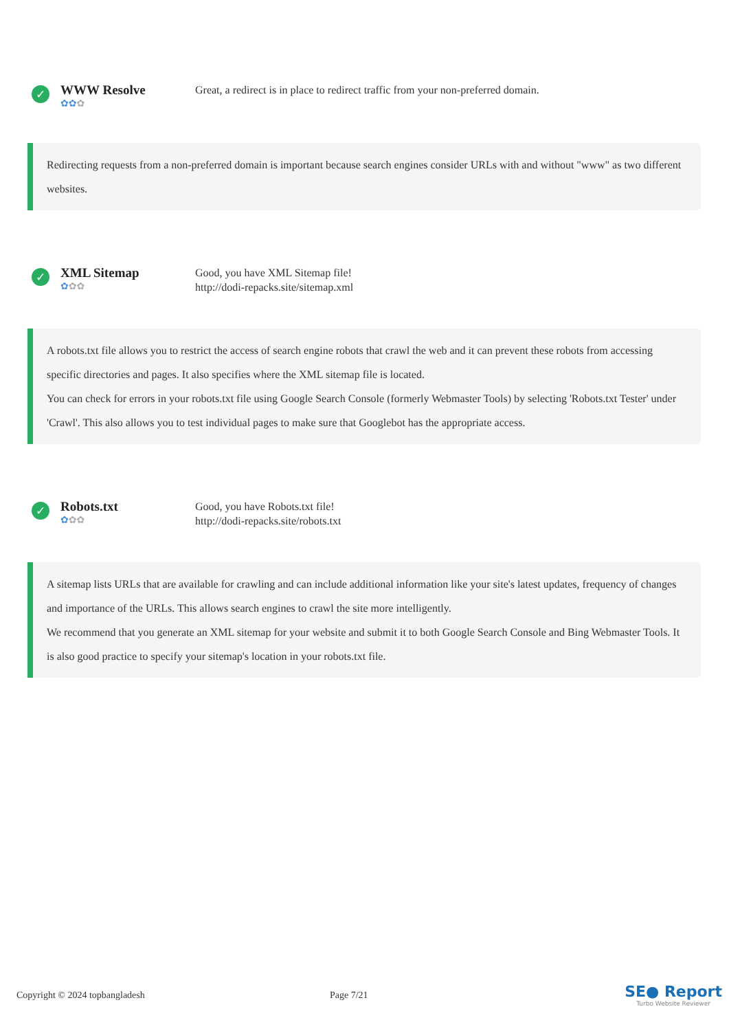✓
WWW Resolve
✿✿✿
Great, a redirect is in place to redirect traffic from your non-preferred domain.
Redirecting requests from a non-preferred domain is important because search engines consider URLs with and without "www" as two different websites.
✓
XML Sitemap
✿✿✿
Good, you have XML Sitemap file!
http://dodi-repacks.site/sitemap.xml
A robots.txt file allows you to restrict the access of search engine robots that crawl the web and it can prevent these robots from accessing specific directories and pages. It also specifies where the XML sitemap file is located.
You can check for errors in your robots.txt file using Google Search Console (formerly Webmaster Tools) by selecting 'Robots.txt Tester' under 'Crawl'. This also allows you to test individual pages to make sure that Googlebot has the appropriate access.
✓
Robots.txt
✿✿✿
Good, you have Robots.txt file!
http://dodi-repacks.site/robots.txt
A sitemap lists URLs that are available for crawling and can include additional information like your site's latest updates, frequency of changes and importance of the URLs. This allows search engines to crawl the site more intelligently.
We recommend that you generate an XML sitemap for your website and submit it to both Google Search Console and Bing Webmaster Tools. It is also good practice to specify your sitemap's location in your robots.txt file.
Copyright © 2024 topbangladesh Page 7/21
SE● Report
Turbo Website Reviewer